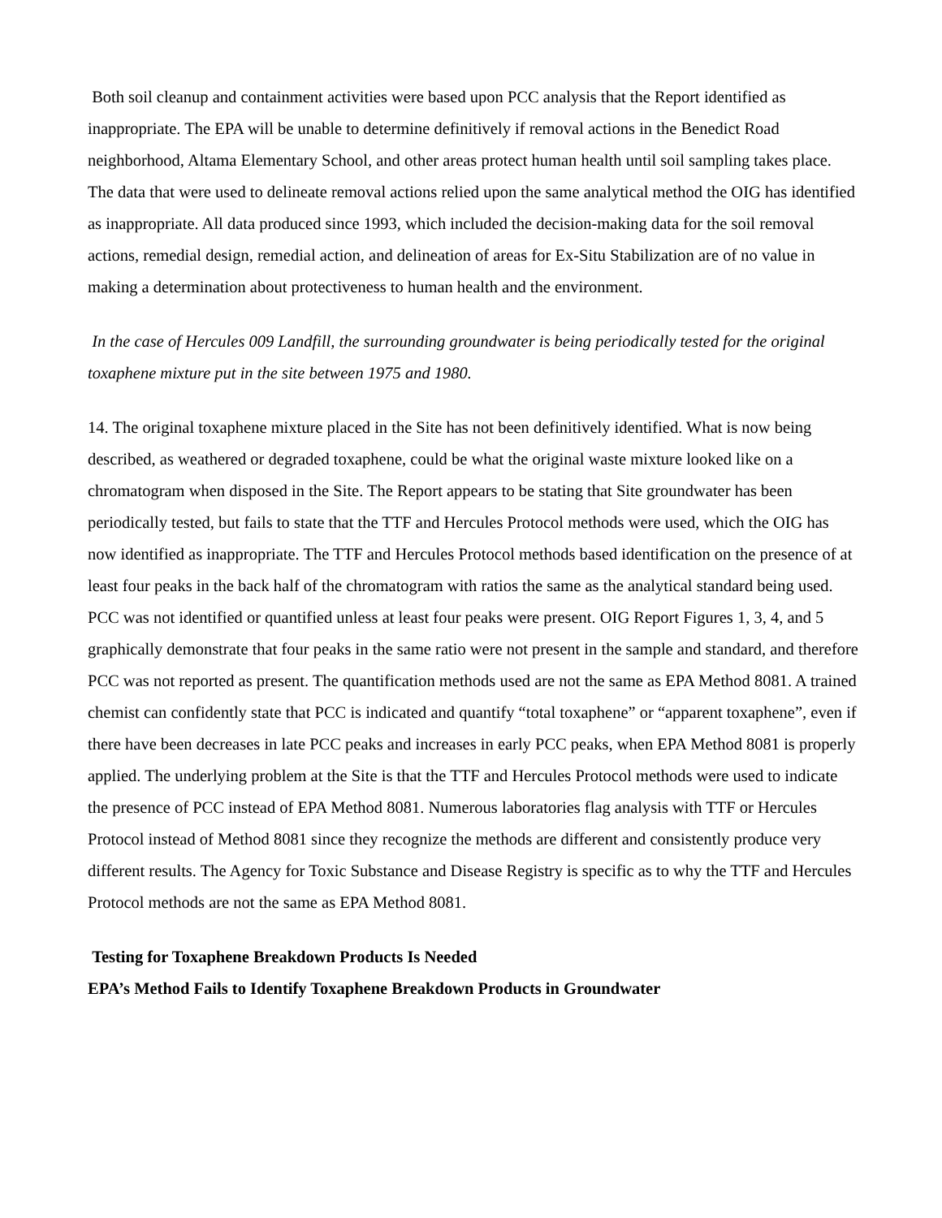Both soil cleanup and containment activities were based upon PCC analysis that the Report identified as inappropriate. The EPA will be unable to determine definitively if removal actions in the Benedict Road neighborhood, Altama Elementary School, and other areas protect human health until soil sampling takes place. The data that were used to delineate removal actions relied upon the same analytical method the OIG has identified as inappropriate. All data produced since 1993, which included the decision-making data for the soil removal actions, remedial design, remedial action, and delineation of areas for Ex-Situ Stabilization are of no value in making a determination about protectiveness to human health and the environment.
In the case of Hercules 009 Landfill, the surrounding groundwater is being periodically tested for the original toxaphene mixture put in the site between 1975 and 1980.
14. The original toxaphene mixture placed in the Site has not been definitively identified. What is now being described, as weathered or degraded toxaphene, could be what the original waste mixture looked like on a chromatogram when disposed in the Site. The Report appears to be stating that Site groundwater has been periodically tested, but fails to state that the TTF and Hercules Protocol methods were used, which the OIG has now identified as inappropriate. The TTF and Hercules Protocol methods based identification on the presence of at least four peaks in the back half of the chromatogram with ratios the same as the analytical standard being used. PCC was not identified or quantified unless at least four peaks were present. OIG Report Figures 1, 3, 4, and 5 graphically demonstrate that four peaks in the same ratio were not present in the sample and standard, and therefore PCC was not reported as present. The quantification methods used are not the same as EPA Method 8081. A trained chemist can confidently state that PCC is indicated and quantify “total toxaphene” or “apparent toxaphene”, even if there have been decreases in late PCC peaks and increases in early PCC peaks, when EPA Method 8081 is properly applied. The underlying problem at the Site is that the TTF and Hercules Protocol methods were used to indicate the presence of PCC instead of EPA Method 8081. Numerous laboratories flag analysis with TTF or Hercules Protocol instead of Method 8081 since they recognize the methods are different and consistently produce very different results. The Agency for Toxic Substance and Disease Registry is specific as to why the TTF and Hercules Protocol methods are not the same as EPA Method 8081.
Testing for Toxaphene Breakdown Products Is Needed
EPA’s Method Fails to Identify Toxaphene Breakdown Products in Groundwater